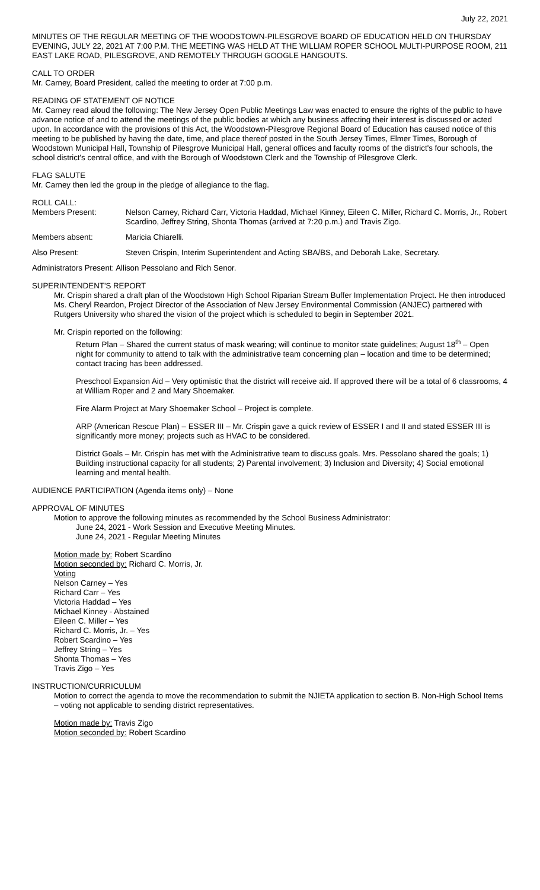July 22, 2021
MINUTES OF THE REGULAR MEETING OF THE WOODSTOWN-PILESGROVE BOARD OF EDUCATION HELD ON THURSDAY EVENING, JULY 22, 2021 AT 7:00 P.M. THE MEETING WAS HELD AT THE WILLIAM ROPER SCHOOL MULTI-PURPOSE ROOM, 211 EAST LAKE ROAD, PILESGROVE, AND REMOTELY THROUGH GOOGLE HANGOUTS.
CALL TO ORDER
Mr. Carney, Board President, called the meeting to order at 7:00 p.m.
READING OF STATEMENT OF NOTICE
Mr. Carney read aloud the following: The New Jersey Open Public Meetings Law was enacted to ensure the rights of the public to have advance notice of and to attend the meetings of the public bodies at which any business affecting their interest is discussed or acted upon. In accordance with the provisions of this Act, the Woodstown-Pilesgrove Regional Board of Education has caused notice of this meeting to be published by having the date, time, and place thereof posted in the South Jersey Times, Elmer Times, Borough of Woodstown Municipal Hall, Township of Pilesgrove Municipal Hall, general offices and faculty rooms of the district's four schools, the school district's central office, and with the Borough of Woodstown Clerk and the Township of Pilesgrove Clerk.
FLAG SALUTE
Mr. Carney then led the group in the pledge of allegiance to the flag.
ROLL CALL:
Members Present: Nelson Carney, Richard Carr, Victoria Haddad, Michael Kinney, Eileen C. Miller, Richard C. Morris, Jr., Robert Scardino, Jeffrey String, Shonta Thomas (arrived at 7:20 p.m.) and Travis Zigo.
Members absent: Maricia Chiarelli.
Also Present: Steven Crispin, Interim Superintendent and Acting SBA/BS, and Deborah Lake, Secretary.
Administrators Present: Allison Pessolano and Rich Senor.
SUPERINTENDENT'S REPORT
Mr. Crispin shared a draft plan of the Woodstown High School Riparian Stream Buffer Implementation Project. He then introduced Ms. Cheryl Reardon, Project Director of the Association of New Jersey Environmental Commission (ANJEC) partnered with Rutgers University who shared the vision of the project which is scheduled to begin in September 2021.
Mr. Crispin reported on the following:
Return Plan – Shared the current status of mask wearing; will continue to monitor state guidelines; August 18<sup>th</sup> – Open night for community to attend to talk with the administrative team concerning plan – location and time to be determined; contact tracing has been addressed.
Preschool Expansion Aid – Very optimistic that the district will receive aid. If approved there will be a total of 6 classrooms, 4 at William Roper and 2 and Mary Shoemaker.
Fire Alarm Project at Mary Shoemaker School – Project is complete.
ARP (American Rescue Plan) – ESSER III – Mr. Crispin gave a quick review of ESSER I and II and stated ESSER III is significantly more money; projects such as HVAC to be considered.
District Goals – Mr. Crispin has met with the Administrative team to discuss goals. Mrs. Pessolano shared the goals; 1) Building instructional capacity for all students; 2) Parental involvement; 3) Inclusion and Diversity; 4) Social emotional learning and mental health.
AUDIENCE PARTICIPATION (Agenda items only) – None
APPROVAL OF MINUTES
Motion to approve the following minutes as recommended by the School Business Administrator:
June 24, 2021 - Work Session and Executive Meeting Minutes.
June 24, 2021 - Regular Meeting Minutes
Motion made by: Robert Scardino
Motion seconded by: Richard C. Morris, Jr.
Voting
Nelson Carney – Yes
Richard Carr – Yes
Victoria Haddad – Yes
Michael Kinney - Abstained
Eileen C. Miller – Yes
Richard C. Morris, Jr. – Yes
Robert Scardino – Yes
Jeffrey String – Yes
Shonta Thomas – Yes
Travis Zigo – Yes
INSTRUCTION/CURRICULUM
Motion to correct the agenda to move the recommendation to submit the NJIETA application to section B. Non-High School Items – voting not applicable to sending district representatives.
Motion made by: Travis Zigo
Motion seconded by: Robert Scardino